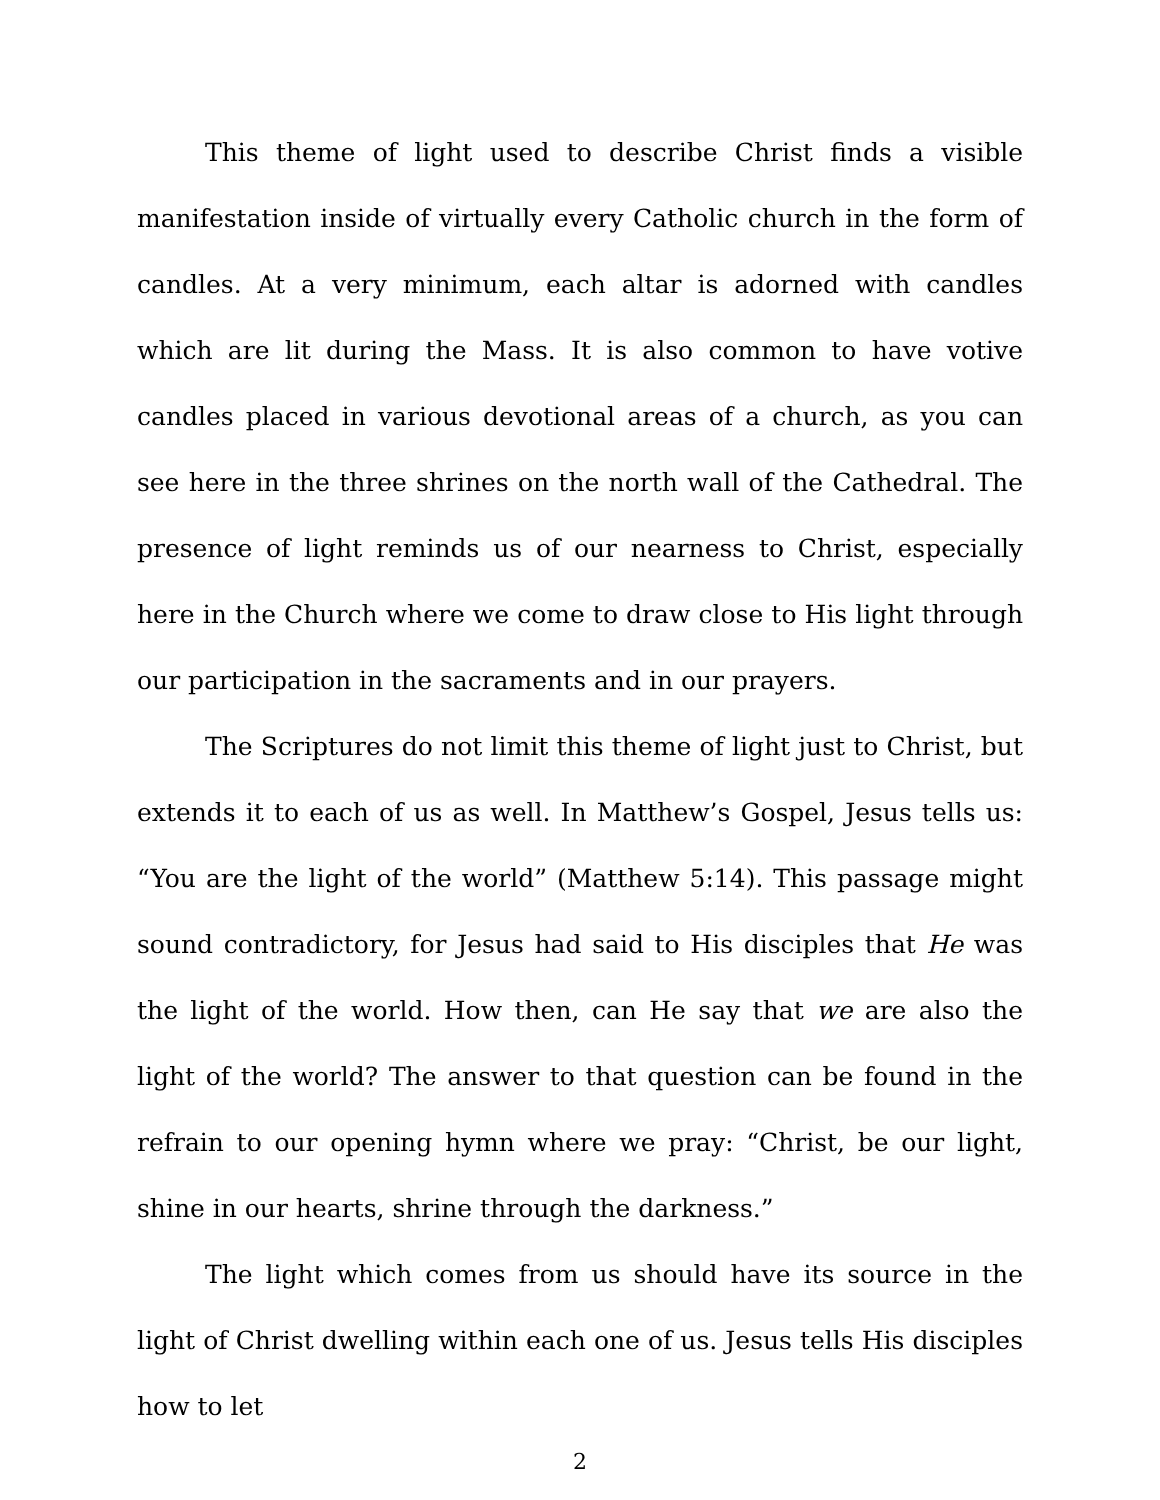This theme of light used to describe Christ finds a visible manifestation inside of virtually every Catholic church in the form of candles. At a very minimum, each altar is adorned with candles which are lit during the Mass. It is also common to have votive candles placed in various devotional areas of a church, as you can see here in the three shrines on the north wall of the Cathedral. The presence of light reminds us of our nearness to Christ, especially here in the Church where we come to draw close to His light through our participation in the sacraments and in our prayers.
The Scriptures do not limit this theme of light just to Christ, but extends it to each of us as well. In Matthew’s Gospel, Jesus tells us: “You are the light of the world” (Matthew 5:14). This passage might sound contradictory, for Jesus had said to His disciples that He was the light of the world. How then, can He say that we are also the light of the world? The answer to that question can be found in the refrain to our opening hymn where we pray: “Christ, be our light, shine in our hearts, shrine through the darkness.”
The light which comes from us should have its source in the light of Christ dwelling within each one of us. Jesus tells His disciples how to let
2